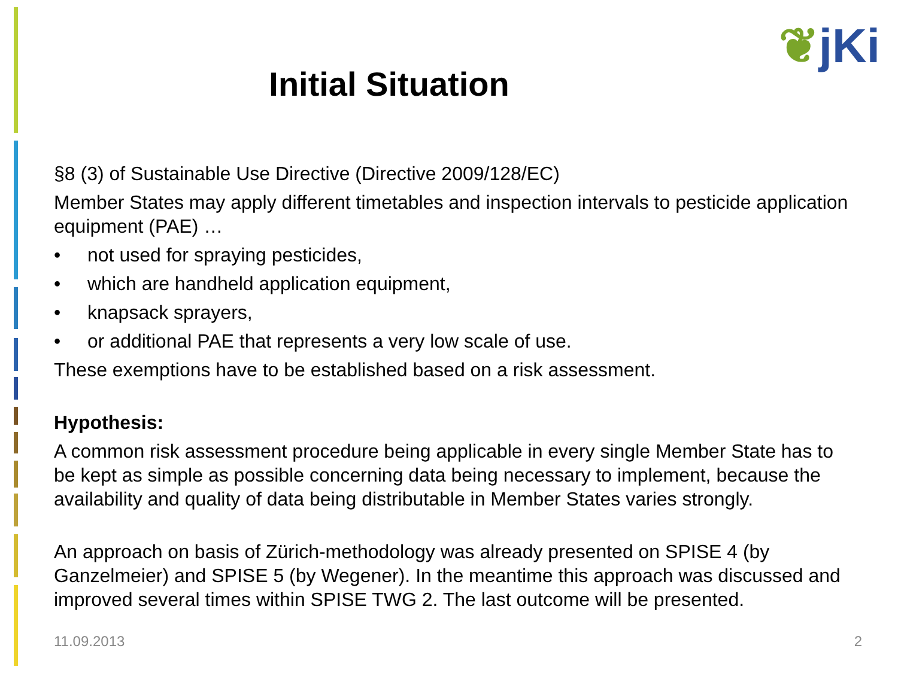Initial Situation
❦jKi
§8 (3) of Sustainable Use Directive (Directive 2009/128/EC)
Member States may apply different timetables and inspection intervals to pesticide application equipment (PAE) …
• not used for spraying pesticides,
• which are handheld application equipment,
• knapsack sprayers,
• or additional PAE that represents a very low scale of use.
These exemptions have to be established based on a risk assessment.
Hypothesis:
A common risk assessment procedure being applicable in every single Member State has to be kept as simple as possible concerning data being necessary to implement, because the availability and quality of data being distributable in Member States varies strongly.
An approach on basis of Zürich-methodology was already presented on SPISE 4 (by Ganzelmeier) and SPISE 5 (by Wegener). In the meantime this approach was discussed and improved several times within SPISE TWG 2. The last outcome will be presented.
11.09.2013 2